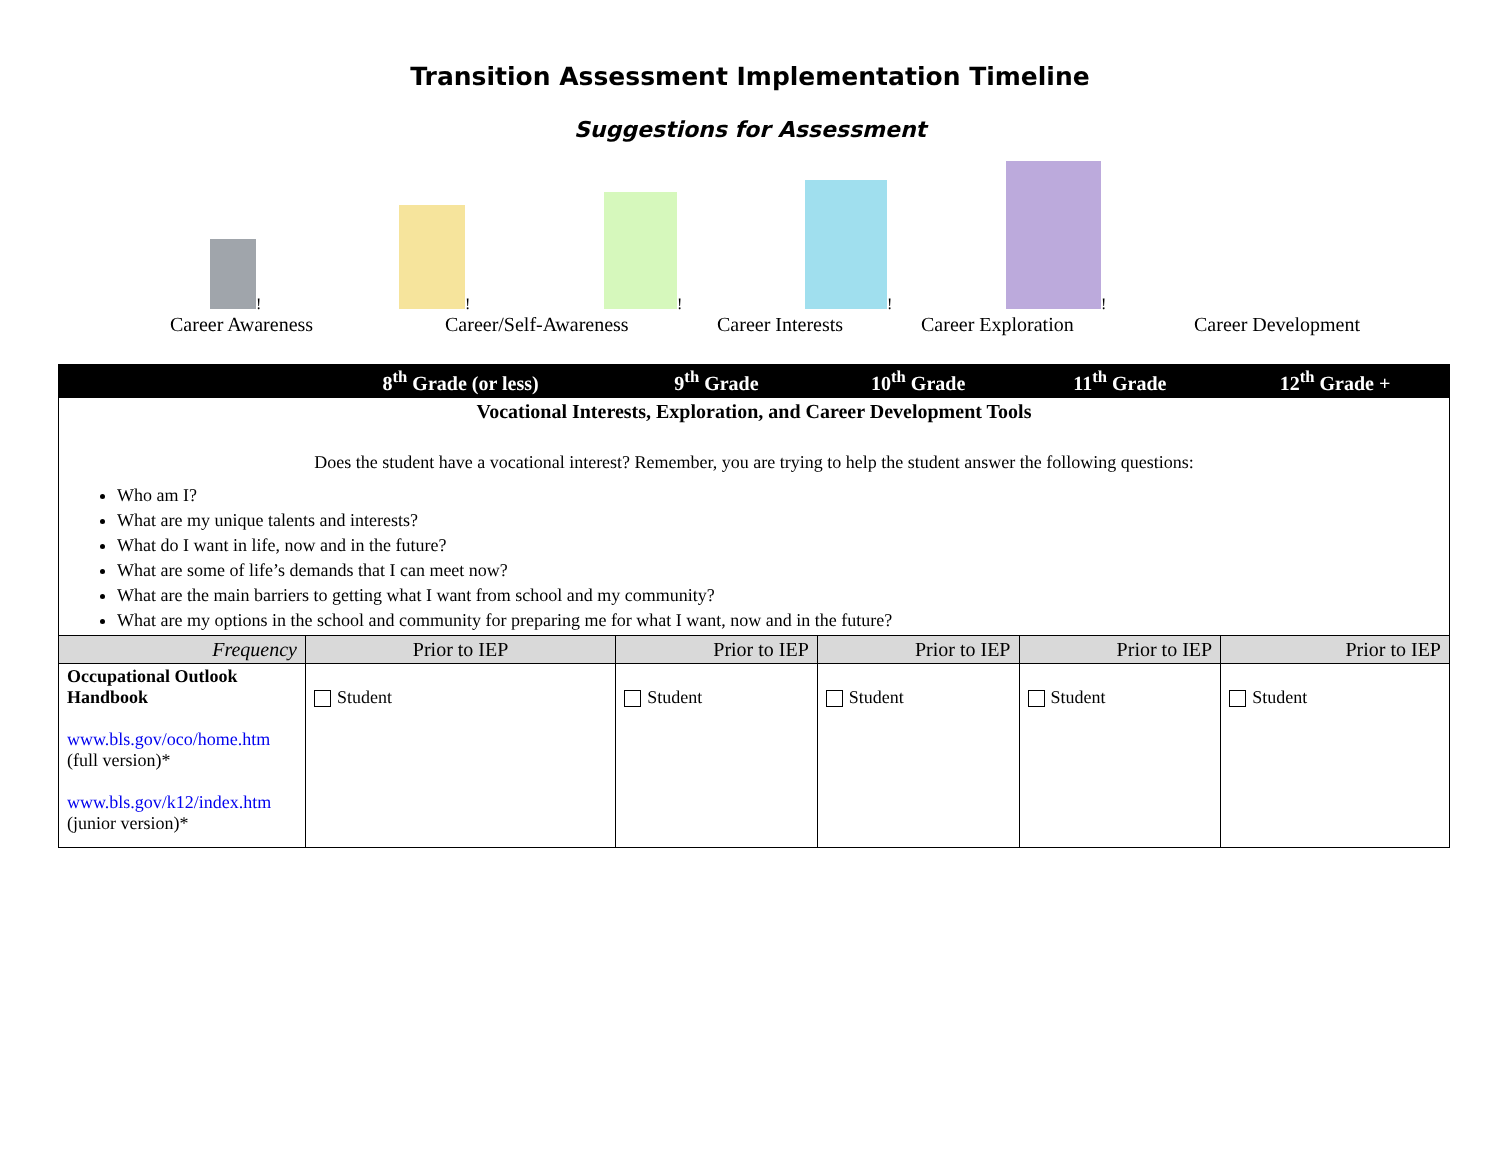Transition Assessment Implementation Timeline
Suggestions for Assessment
!
Career Awareness
!
Career/Self-Awareness
!
Career Interests
!
Career Exploration
!
Career Development
| | 8<sup>th</sup> Grade (or less) | 9<sup>th</sup> Grade | 10<sup>th</sup> Grade | 11<sup>th</sup> Grade | 12<sup>th</sup> Grade + |
| --- | --- | --- | --- | --- | --- |
| Vocational Interests, Exploration, and Career Development Tools Does the student have a vocational interest? Remember, you are trying to help the student answer the following questions: Who am I? What are my unique talents and interests? What do I want in life, now and in the future? What are some of life’s demands that I can meet now? What are the main barriers to getting what I want from school and my community? What are my options in the school and community for preparing me for what I want, now and in the future? | | | | | |
| Frequency | Prior to IEP | Prior to IEP | Prior to IEP | Prior to IEP | Prior to IEP |
| Occupational Outlook Handbook www.bls.gov/oco/home.htm (full version)* www.bls.gov/k12/index.htm (junior version)* | Student | Student | Student | Student | Student |